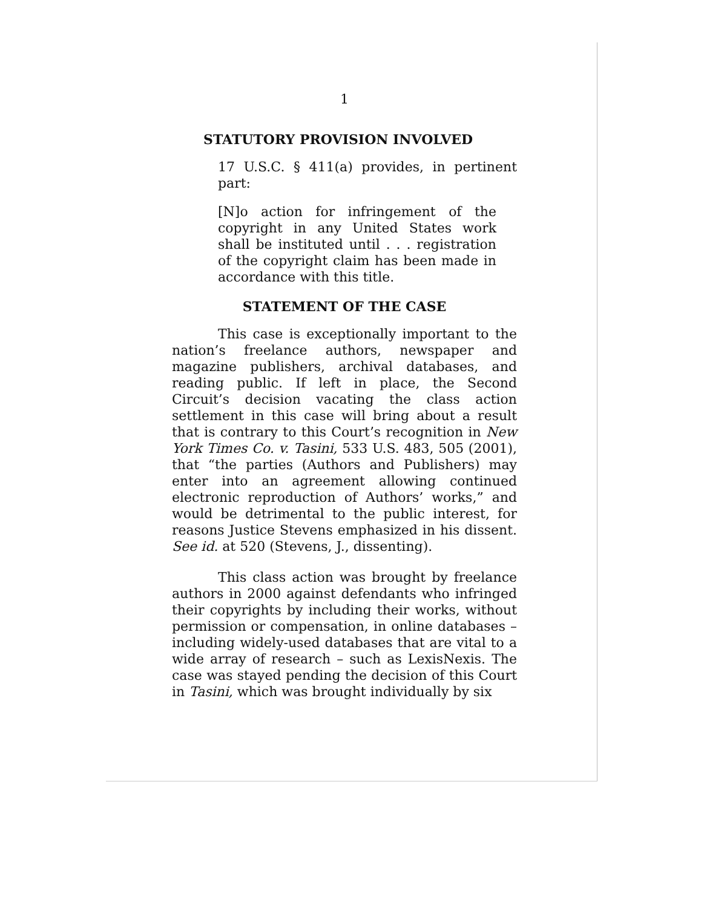1
STATUTORY PROVISION INVOLVED
17 U.S.C. § 411(a) provides, in pertinent part:
[N]o action for infringement of the copyright in any United States work shall be instituted until . . . registration of the copyright claim has been made in accordance with this title.
STATEMENT OF THE CASE
This case is exceptionally important to the nation’s freelance authors, newspaper and magazine publishers, archival databases, and reading public. If left in place, the Second Circuit’s decision vacating the class action settlement in this case will bring about a result that is contrary to this Court’s recognition in New York Times Co. v. Tasini, 533 U.S. 483, 505 (2001), that “the parties (Authors and Publishers) may enter into an agreement allowing continued electronic reproduction of Authors’ works,” and would be detrimental to the public interest, for reasons Justice Stevens emphasized in his dissent. See id. at 520 (Stevens, J., dissenting).
This class action was brought by freelance authors in 2000 against defendants who infringed their copyrights by including their works, without permission or compensation, in online databases – including widely-used databases that are vital to a wide array of research – such as LexisNexis. The case was stayed pending the decision of this Court in Tasini, which was brought individually by six